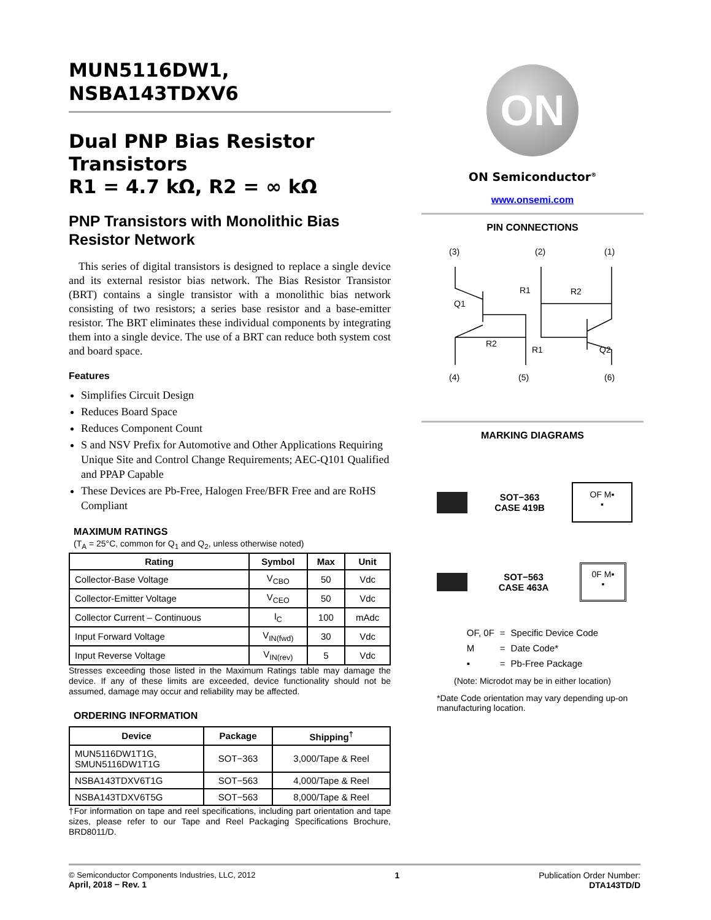MUN5116DW1,
NSBA143TDXV6
Dual PNP Bias Resistor Transistors
R1 = 4.7 kΩ, R2 = ∞ kΩ
PNP Transistors with Monolithic Bias Resistor Network
This series of digital transistors is designed to replace a single device and its external resistor bias network. The Bias Resistor Transistor (BRT) contains a single transistor with a monolithic bias network consisting of two resistors; a series base resistor and a base-emitter resistor. The BRT eliminates these individual components by integrating them into a single device. The use of a BRT can reduce both system cost and board space.
Features
Simplifies Circuit Design
Reduces Board Space
Reduces Component Count
S and NSV Prefix for Automotive and Other Applications Requiring Unique Site and Control Change Requirements; AEC-Q101 Qualified and PPAP Capable
These Devices are Pb-Free, Halogen Free/BFR Free and are RoHS Compliant
MAXIMUM RATINGS
(T<sub>A</sub> = 25°C, common for Q<sub>1</sub> and Q<sub>2</sub>, unless otherwise noted)
| Rating | Symbol | Max | Unit |
| --- | --- | --- | --- |
| Collector-Base Voltage | V<sub>CBO</sub> | 50 | Vdc |
| Collector-Emitter Voltage | V<sub>CEO</sub> | 50 | Vdc |
| Collector Current – Continuous | I<sub>C</sub> | 100 | mAdc |
| Input Forward Voltage | V<sub>IN(fwd)</sub> | 30 | Vdc |
| Input Reverse Voltage | V<sub>IN(rev)</sub> | 5 | Vdc |
Stresses exceeding those listed in the Maximum Ratings table may damage the device. If any of these limits are exceeded, device functionality should not be assumed, damage may occur and reliability may be affected.
ORDERING INFORMATION
| Device | Package | Shipping<sup>†</sup> |
| --- | --- | --- |
| MUN5116DW1T1G, SMUN5116DW1T1G | SOT−363 | 3,000/Tape & Reel |
| NSBA143TDXV6T1G | SOT−563 | 4,000/Tape & Reel |
| NSBA143TDXV6T5G | SOT−563 | 8,000/Tape & Reel |
†For information on tape and reel specifications, including part orientation and tape sizes, please refer to our Tape and Reel Packaging Specifications Brochure, BRD8011/D.
ON
ON Semiconductor<sup>®</sup>
www.onsemi.com
PIN CONNECTIONS
(3)
(2)
(1)
(4)
(5)
(6)
Q1
Q2
R1
R2
R2
R1
MARKING DIAGRAMS
SOT−363
CASE 419B
OF M▪
▪
SOT−563
CASE 463A
0F M▪
▪
| OF, 0F | = | Specific Device Code |
| M | = | Date Code* |
| ▪ | = | Pb-Free Package |
(Note: Microdot may be in either location)
*Date Code orientation may vary depending up-on manufacturing location.
© Semiconductor Components Industries, LLC, 2012
April, 2018 − Rev. 1
1 Publication Order Number:
DTA143TD/D